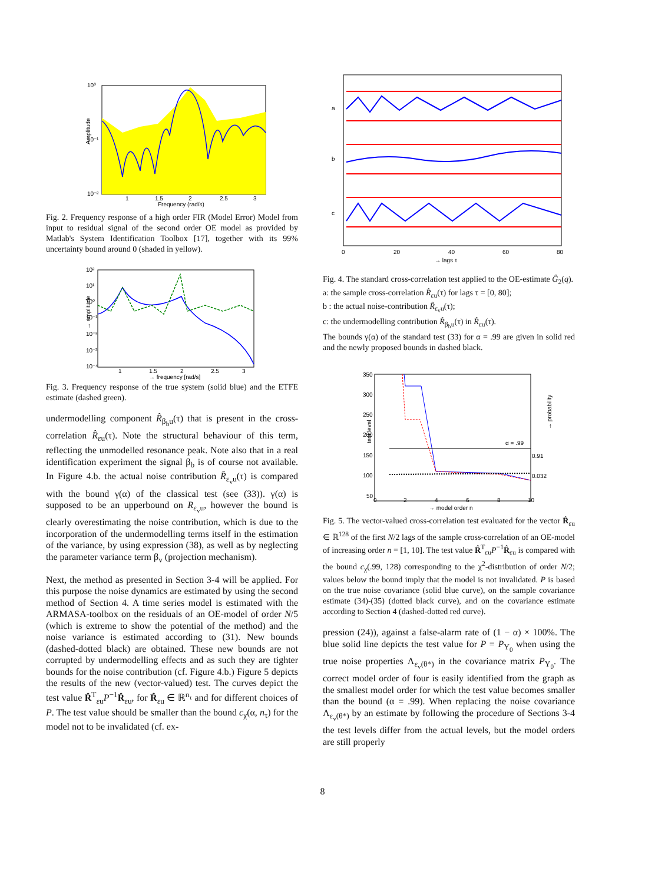10⁰
10⁻¹
10⁻²
1
1.5
2
2.5
3
Frequency (rad/s)
Amplitude
Fig. 2. Frequency response of a high order FIR (Model Error) Model from input to residual signal of the second order OE model as provided by Matlab's System Identification Toolbox [17], together with its 99% uncertainty bound around 0 (shaded in yellow).
10²
10¹
10⁰
10⁻¹
10⁻²
10⁻³
10⁻⁴
1
1.5
2
2.5
3
→ frequency [rad/s]
→ amplitude
Fig. 3. Frequency response of the true system (solid blue) and the ETFE estimate (dashed green).
undermodelling component R̂<sub>β<sub>b</sub>u</sub>(τ) that is present in the cross-correlation R̂<sub>εu</sub>(τ). Note the structural behaviour of this term, reflecting the unmodelled resonance peak. Note also that in a real identification experiment the signal β<sub>b</sub> is of course not available. In Figure 4.b. the actual noise contribution R̂<sub>ε<sub>v</sub>u</sub>(τ) is compared with the bound γ(α) of the classical test (see (33)). γ(α) is supposed to be an upperbound on R<sub>ε<sub>v</sub>u</sub>, however the bound is clearly overestimating the noise contribution, which is due to the incorporation of the undermodelling terms itself in the estimation of the variance, by using expression (38), as well as by neglecting the parameter variance term β<sub>v</sub> (projection mechanism).
Next, the method as presented in Section 3-4 will be applied. For this purpose the noise dynamics are estimated by using the second method of Section 4. A time series model is estimated with the ARMASA-toolbox on the residuals of an OE-model of order N/5 (which is extreme to show the potential of the method) and the noise variance is estimated according to (31). New bounds (dashed-dotted black) are obtained. These new bounds are not corrupted by undermodelling effects and as such they are tighter bounds for the noise contribution (cf. Figure 4.b.) Figure 5 depicts the results of the new (vector-valued) test. The curves depict the test value R̂<sup>T</sup><sub>εu</sub>P<sup>−1</sup>R̂<sub>εu</sub>, for R̂<sub>εu</sub> ∈ ℝ<sup>n<sub>τ</sub></sup> and for different choices of P. The test value should be smaller than the bound c<sub>χ</sub>(α, n<sub>τ</sub>) for the model not to be invalidated (cf. ex-
a
b
c
0
20
40
60
80
→ lags τ
Fig. 4. The standard cross-correlation test applied to the OE-estimate Ĝ<sub>2</sub>(q).
a: the sample cross-correlation R̂<sub>εu</sub>(τ) for lags τ = [0, 80];
b : the actual noise-contribution R̂<sub>ε<sub>v</sub>u</sub>(τ);
c: the undermodelling contribution R̂<sub>β<sub>b</sub>u</sub>(τ) in R̂<sub>εu</sub>(τ).
The bounds γ(α) of the standard test (33) for α = .99 are given in solid red and the newly proposed bounds in dashed black.
350
300
250
200
150
100
50
0
2
4
6
8
10
→ model order n
α = .99
0.91
0.032
test level
→ probability
Fig. 5. The vector-valued cross-correlation test evaluated for the vector R̂<sub>εu</sub> ∈ ℝ<sup>128</sup> of the first N/2 lags of the sample cross-correlation of an OE-model of increasing order n = [1, 10]. The test value R̂<sup>T</sup><sub>εu</sub>P<sup>−1</sup>R̂<sub>εu</sub> is compared with the bound c<sub>χ</sub>(.99, 128) corresponding to the χ<sup>2</sup>-distribution of order N/2; values below the bound imply that the model is not invalidated. P is based on the true noise covariance (solid blue curve), on the sample covariance estimate (34)-(35) (dotted black curve), and on the covariance estimate according to Section 4 (dashed-dotted red curve).
pression (24)), against a false-alarm rate of (1 − α) × 100%. The blue solid line depicts the test value for P = P<sub>Υ<sub>0</sub></sub> when using the true noise properties Λ<sub>ε<sub>v</sub>(θ*)</sub> in the covariance matrix P<sub>Υ<sub>0</sub></sub>. The correct model order of four is easily identified from the graph as the smallest model order for which the test value becomes smaller than the bound (α = .99). When replacing the noise covariance Λ<sub>ε<sub>v</sub>(θ*)</sub> by an estimate by following the procedure of Sections 3-4 the test levels differ from the actual levels, but the model orders are still properly
8